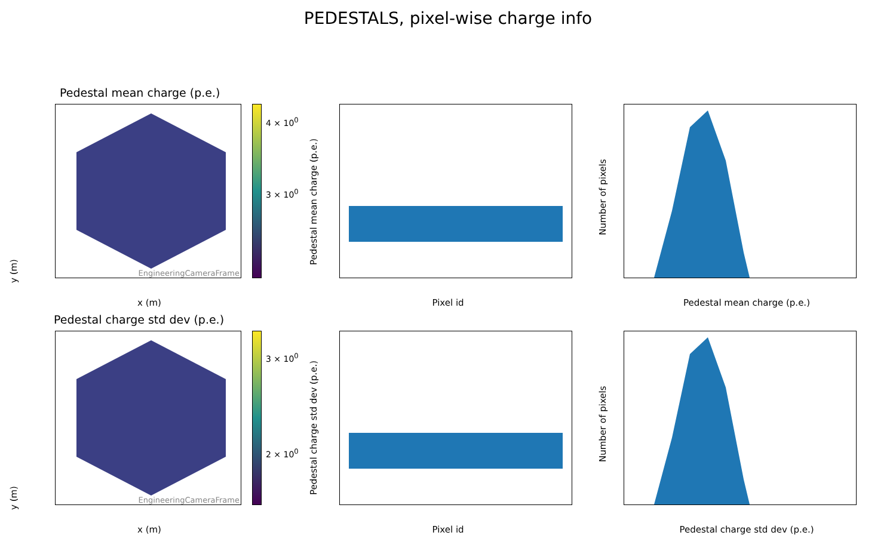PEDESTALS, pixel-wise charge info
Pedestal mean charge (p.e.)
y (m)
EngineeringCameraFrame
4 × 10<sup>0</sup>
3 × 10<sup>0</sup>
x (m)
Pedestal mean charge (p.e.)
Pixel id
Number of pixels
Pedestal mean charge (p.e.)
Pedestal charge std dev (p.e.)
y (m)
EngineeringCameraFrame
3 × 10<sup>0</sup>
2 × 10<sup>0</sup>
x (m)
Pedestal charge std dev (p.e.)
Pixel id
Number of pixels
Pedestal charge std dev (p.e.)